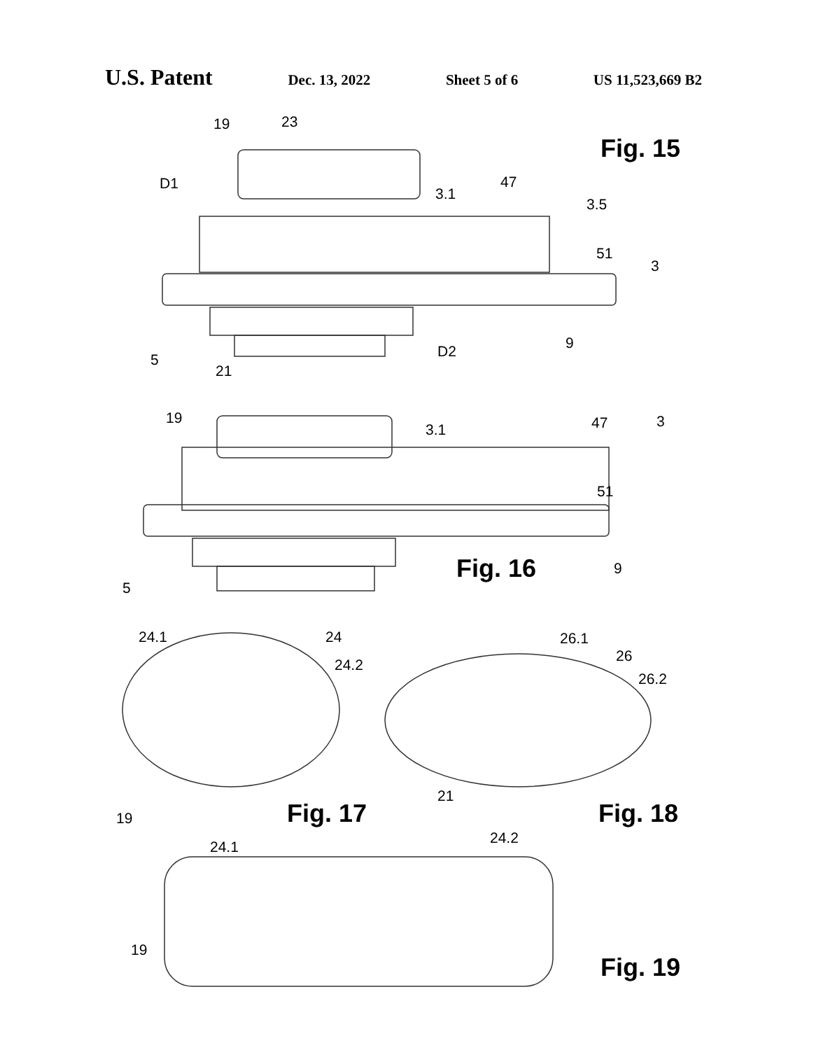U.S. Patent Dec. 13, 2022 Sheet 5 of 6 US 11,523,669 B2
19
23
D1
3.1
47
3.5
51
3
9
D2
5
21
Fig. 15
19
3.1
47
3
51
9
5
Fig. 16
24.1
24
24.2
19
Fig. 17
26.1
26
26.2
21
Fig. 18
24.1
24.2
19
Fig. 19